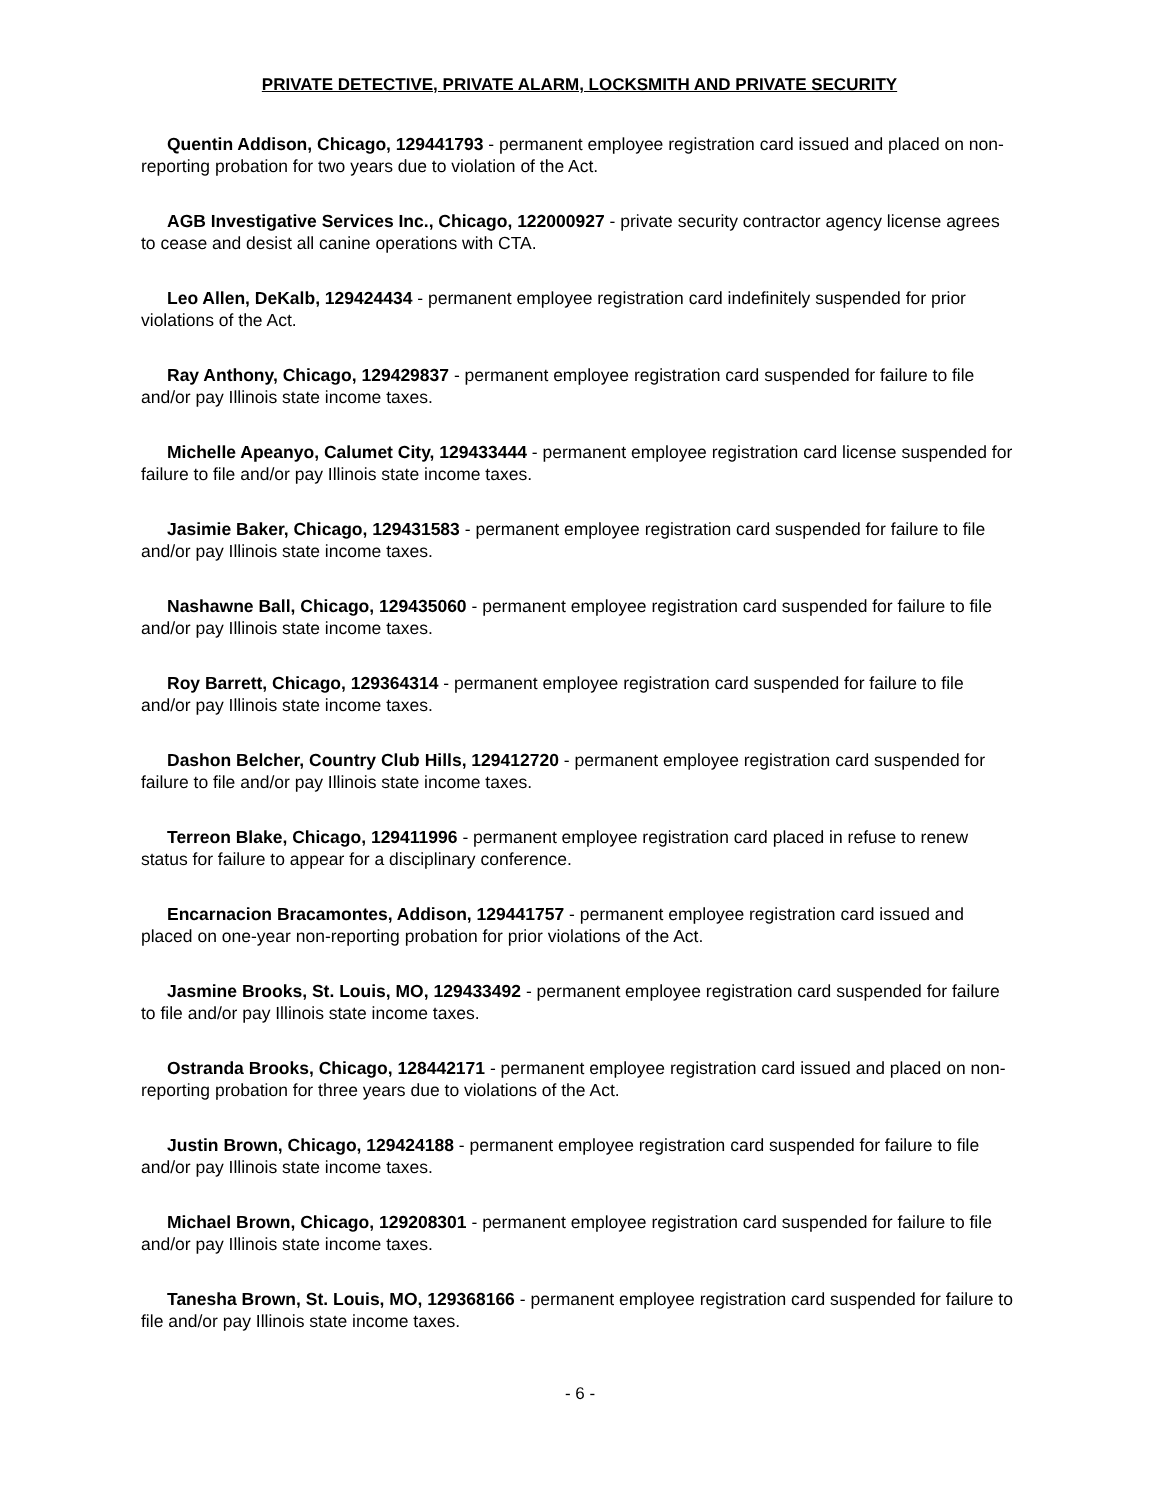PRIVATE DETECTIVE, PRIVATE ALARM, LOCKSMITH AND PRIVATE SECURITY
Quentin Addison, Chicago, 129441793 - permanent employee registration card issued and placed on non-reporting probation for two years due to violation of the Act.
AGB Investigative Services Inc., Chicago, 122000927 - private security contractor agency license agrees to cease and desist all canine operations with CTA.
Leo Allen, DeKalb, 129424434 - permanent employee registration card indefinitely suspended for prior violations of the Act.
Ray Anthony, Chicago, 129429837 - permanent employee registration card suspended for failure to file and/or pay Illinois state income taxes.
Michelle Apeanyo, Calumet City, 129433444 - permanent employee registration card license suspended for failure to file and/or pay Illinois state income taxes.
Jasimie Baker, Chicago, 129431583 - permanent employee registration card suspended for failure to file and/or pay Illinois state income taxes.
Nashawne Ball, Chicago, 129435060 - permanent employee registration card suspended for failure to file and/or pay Illinois state income taxes.
Roy Barrett, Chicago, 129364314 - permanent employee registration card suspended for failure to file and/or pay Illinois state income taxes.
Dashon Belcher, Country Club Hills, 129412720 - permanent employee registration card suspended for failure to file and/or pay Illinois state income taxes.
Terreon Blake, Chicago, 129411996 - permanent employee registration card placed in refuse to renew status for failure to appear for a disciplinary conference.
Encarnacion Bracamontes, Addison, 129441757 - permanent employee registration card issued and placed on one-year non-reporting probation for prior violations of the Act.
Jasmine Brooks, St. Louis, MO, 129433492 - permanent employee registration card suspended for failure to file and/or pay Illinois state income taxes.
Ostranda Brooks, Chicago, 128442171 - permanent employee registration card issued and placed on non-reporting probation for three years due to violations of the Act.
Justin Brown, Chicago, 129424188 - permanent employee registration card suspended for failure to file and/or pay Illinois state income taxes.
Michael Brown, Chicago, 129208301 - permanent employee registration card suspended for failure to file and/or pay Illinois state income taxes.
Tanesha Brown, St. Louis, MO, 129368166 - permanent employee registration card suspended for failure to file and/or pay Illinois state income taxes.
- 6 -